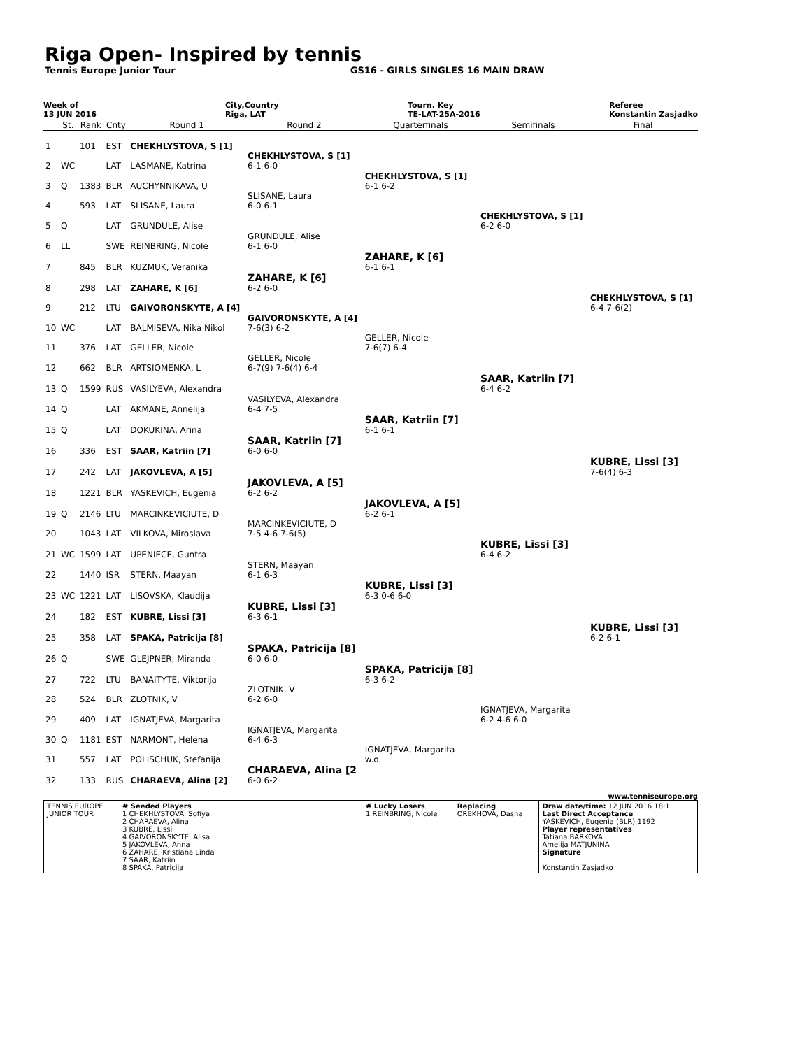Riga Open- Inspired by tennis
Tennis Europe Junior Tour GS16 - GIRLS SINGLES 16 MAIN DRAW
Week of
13 JUN 2016 City,Country
Riga, LAT Tourn. Key
TE-LAT-25A-2016 Referee
Konstantin Zasjadko
| | St. | Rank | Cnty | Round 1 | Round 2 | Quarterfinals | Semifinals | Final |
| --- | --- | --- | --- | --- | --- | --- | --- | --- |
| 1 | | 101 | EST | CHEKHLYSTOVA, S [1] | | | | |
| 2 | WC | | LAT | LASMANE, Katrina | CHEKHLYSTOVA, S [1] 6-1 6-0 | | | |
| 3 | Q | 1383 | BLR | AUCHYNNIKAVA, U | | CHEKHLYSTOVA, S [1] 6-1 6-2 | | |
| 4 | | 593 | LAT | SLISANE, Laura | SLISANE, Laura 6-0 6-1 | | | |
| 5 | Q | | LAT | GRUNDULE, Alise | | | CHEKHLYSTOVA, S [1] 6-2 6-0 | |
| 6 | LL | | SWE | REINBRING, Nicole | GRUNDULE, Alise 6-1 6-0 | | | |
| 7 | | 845 | BLR | KUZMUK, Veranika | | ZAHARE, K [6] 6-1 6-1 | | |
| 8 | | 298 | LAT | ZAHARE, K [6] | ZAHARE, K [6] 6-2 6-0 | | | |
| 9 | | 212 | LTU | GAIVORONSKYTE, A [4] | | | | CHEKHLYSTOVA, S [1] 6-4 7-6(2) |
| 10 | WC | | LAT | BALMISEVA, Nika Nikol | GAIVORONSKYTE, A [4] 7-6(3) 6-2 | | | |
| 11 | | 376 | LAT | GELLER, Nicole | | GELLER, Nicole 7-6(7) 6-4 | | |
| 12 | | 662 | BLR | ARTSIOMENKA, L | GELLER, Nicole 6-7(9) 7-6(4) 6-4 | | | |
| 13 | Q | 1599 | RUS | VASILYEVA, Alexandra | | | SAAR, Katriin [7] 6-4 6-2 | |
| 14 | Q | | LAT | AKMANE, Annelija | VASILYEVA, Alexandra 6-4 7-5 | | | |
| 15 | Q | | LAT | DOKUKINA, Arina | | SAAR, Katriin [7] 6-1 6-1 | | |
| 16 | | 336 | EST | SAAR, Katriin [7] | SAAR, Katriin [7] 6-0 6-0 | | | |
| 17 | | 242 | LAT | JAKOVLEVA, A [5] | | | | KUBRE, Lissi [3] 7-6(4) 6-3 |
| 18 | | 1221 | BLR | YASKEVICH, Eugenia | JAKOVLEVA, A [5] 6-2 6-2 | | | |
| 19 | Q | 2146 | LTU | MARCINKEVICIUTE, D | | JAKOVLEVA, A [5] 6-2 6-1 | | |
| 20 | | 1043 | LAT | VILKOVA, Miroslava | MARCINKEVICIUTE, D 7-5 4-6 7-6(5) | | | |
| 21 | WC | 1599 | LAT | UPENIECE, Guntra | | | KUBRE, Lissi [3] 6-4 6-2 | |
| 22 | | 1440 | ISR | STERN, Maayan | STERN, Maayan 6-1 6-3 | | | |
| 23 | WC | 1221 | LAT | LISOVSKA, Klaudija | | KUBRE, Lissi [3] 6-3 0-6 6-0 | | |
| 24 | | 182 | EST | KUBRE, Lissi [3] | KUBRE, Lissi [3] 6-3 6-1 | | | |
| 25 | | 358 | LAT | SPAKA, Patricija [8] | | | | KUBRE, Lissi [3] 6-2 6-1 |
| 26 | Q | | SWE | GLEJPNER, Miranda | SPAKA, Patricija [8] 6-0 6-0 | | | |
| 27 | | 722 | LTU | BANAITYTE, Viktorija | | SPAKA, Patricija [8] 6-3 6-2 | | |
| 28 | | 524 | BLR | ZLOTNIK, V | ZLOTNIK, V 6-2 6-0 | | | |
| 29 | | 409 | LAT | IGNATJEVA, Margarita | | | IGNATJEVA, Margarita 6-2 4-6 6-0 | |
| 30 | Q | 1181 | EST | NARMONT, Helena | IGNATJEVA, Margarita 6-4 6-3 | | | |
| 31 | | 557 | LAT | POLISCHUK, Stefanija | | IGNATJEVA, Margarita w.o. | | |
| 32 | | 133 | RUS | CHARAEVA, Alina [2] | CHARAEVA, Alina [2 6-0 6-2 | | | |
www.tenniseurope.org
| TENNIS EUROPE JUNIOR TOUR | # Seeded Players 1 CHEKHLYSTOVA, Sofiya 2 CHARAEVA, Alina 3 KUBRE, Lissi 4 GAIVORONSKYTE, Alisa 5 JAKOVLEVA, Anna 6 ZAHARE, Kristiana Linda 7 SAAR, Katriin 8 SPAKA, Patricija | # Lucky Losers 1 REINBRING, Nicole | Replacing OREKHOVA, Dasha | Draw date/time: 12 JUN 2016 18:1 Last Direct Acceptance YASKEVICH, Eugenia (BLR) 1192 Player representatives Tatiana BARKOVA Amelija MATJUNINA Signature Konstantin Zasjadko |